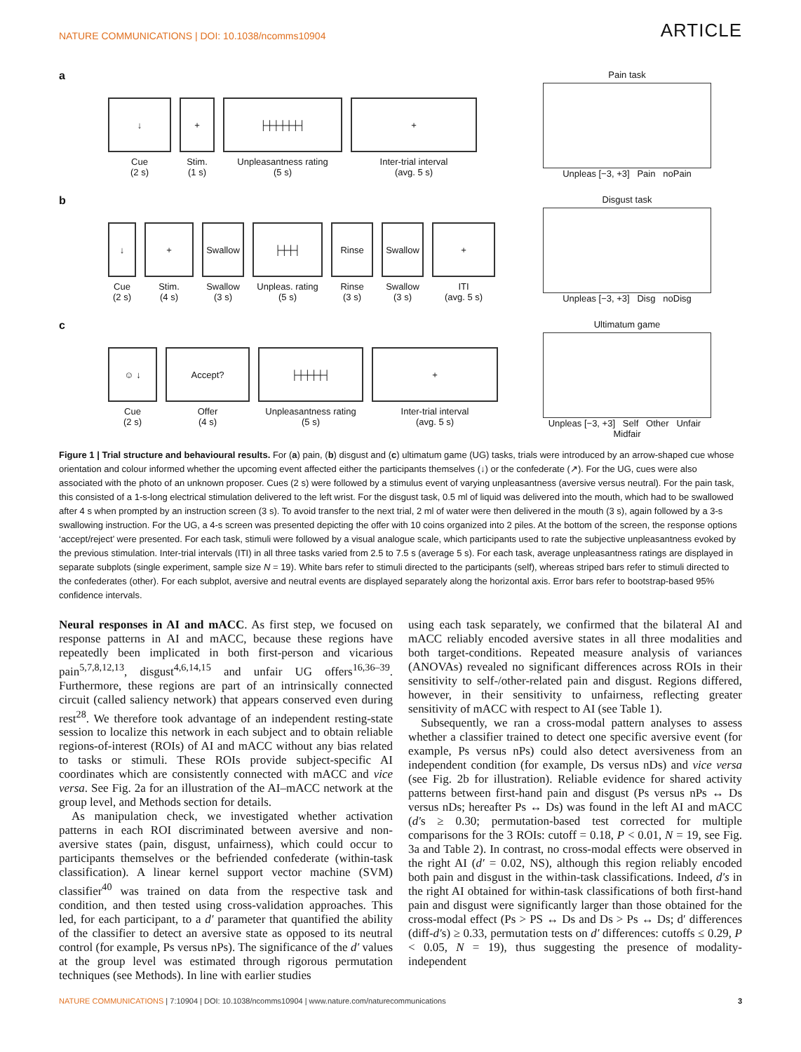NATURE COMMUNICATIONS | DOI: 10.1038/ncomms10904 ARTICLE
a
↓
Cue
(2 s)
+
Stim.
(1 s)
├┼┼┼┼┼┤
Unpleasantness rating
(5 s)
+
Inter-trial interval
(avg. 5 s)
Pain task
Unpleas [−3, +3] Pain noPain
b
↓
Cue
(2 s)
+
Stim.
(4 s)
Swallow
Swallow
(3 s)
├┼┼┤
Unpleas. rating
(5 s)
Rinse
Rinse
(3 s)
Swallow
Swallow
(3 s)
+
ITI
(avg. 5 s)
Disgust task
Unpleas [−3, +3] Disg noDisg
c
☺ ↓
Cue
(2 s)
Accept?
Offer
(4 s)
├┼┼┼┼┤
Unpleasantness rating
(5 s)
+
Inter-trial interval
(avg. 5 s)
Ultimatum game
Unpleas [−3, +3] Self Other Unfair Midfair
Figure 1 | Trial structure and behavioural results. For (a) pain, (b) disgust and (c) ultimatum game (UG) tasks, trials were introduced by an arrow-shaped cue whose orientation and colour informed whether the upcoming event affected either the participants themselves (↓) or the confederate (↗). For the UG, cues were also associated with the photo of an unknown proposer. Cues (2 s) were followed by a stimulus event of varying unpleasantness (aversive versus neutral). For the pain task, this consisted of a 1-s-long electrical stimulation delivered to the left wrist. For the disgust task, 0.5 ml of liquid was delivered into the mouth, which had to be swallowed after 4 s when prompted by an instruction screen (3 s). To avoid transfer to the next trial, 2 ml of water were then delivered in the mouth (3 s), again followed by a 3-s swallowing instruction. For the UG, a 4-s screen was presented depicting the offer with 10 coins organized into 2 piles. At the bottom of the screen, the response options ‘accept/reject’ were presented. For each task, stimuli were followed by a visual analogue scale, which participants used to rate the subjective unpleasantness evoked by the previous stimulation. Inter-trial intervals (ITI) in all three tasks varied from 2.5 to 7.5 s (average 5 s). For each task, average unpleasantness ratings are displayed in separate subplots (single experiment, sample size N = 19). White bars refer to stimuli directed to the participants (self), whereas striped bars refer to stimuli directed to the confederates (other). For each subplot, aversive and neutral events are displayed separately along the horizontal axis. Error bars refer to bootstrap-based 95% confidence intervals.
Neural responses in AI and mACC. As first step, we focused on response patterns in AI and mACC, because these regions have repeatedly been implicated in both first-person and vicarious pain<sup>5,7,8,12,13</sup>, disgust<sup>4,6,14,15</sup> and unfair UG offers<sup>16,36–39</sup>. Furthermore, these regions are part of an intrinsically connected circuit (called saliency network) that appears conserved even during rest<sup>28</sup>. We therefore took advantage of an independent resting-state session to localize this network in each subject and to obtain reliable regions-of-interest (ROIs) of AI and mACC without any bias related to tasks or stimuli. These ROIs provide subject-specific AI coordinates which are consistently connected with mACC and vice versa. See Fig. 2a for an illustration of the AI–mACC network at the group level, and Methods section for details.
As manipulation check, we investigated whether activation patterns in each ROI discriminated between aversive and non-aversive states (pain, disgust, unfairness), which could occur to participants themselves or the befriended confederate (within-task classification). A linear kernel support vector machine (SVM) classifier<sup>40</sup> was trained on data from the respective task and condition, and then tested using cross-validation approaches. This led, for each participant, to a d′ parameter that quantified the ability of the classifier to detect an aversive state as opposed to its neutral control (for example, Ps versus nPs). The significance of the d′ values at the group level was estimated through rigorous permutation techniques (see Methods). In line with earlier studies
using each task separately, we confirmed that the bilateral AI and mACC reliably encoded aversive states in all three modalities and both target-conditions. Repeated measure analysis of variances (ANOVAs) revealed no significant differences across ROIs in their sensitivity to self-/other-related pain and disgust. Regions differed, however, in their sensitivity to unfairness, reflecting greater sensitivity of mACC with respect to AI (see Table 1).
Subsequently, we ran a cross-modal pattern analyses to assess whether a classifier trained to detect one specific aversive event (for example, Ps versus nPs) could also detect aversiveness from an independent condition (for example, Ds versus nDs) and vice versa (see Fig. 2b for illustration). Reliable evidence for shared activity patterns between first-hand pain and disgust (Ps versus nPs ↔ Ds versus nDs; hereafter Ps ↔ Ds) was found in the left AI and mACC (d′s ≥ 0.30; permutation-based test corrected for multiple comparisons for the 3 ROIs: cutoff = 0.18, P < 0.01, N = 19, see Fig. 3a and Table 2). In contrast, no cross-modal effects were observed in the right AI (d′ = 0.02, NS), although this region reliably encoded both pain and disgust in the within-task classifications. Indeed, d′s in the right AI obtained for within-task classifications of both first-hand pain and disgust were significantly larger than those obtained for the cross-modal effect (Ps > PS ↔ Ds and Ds > Ps ↔ Ds; d′ differences (diff-d′s) ≥ 0.33, permutation tests on d′ differences: cutoffs ≤ 0.29, P < 0.05, N = 19), thus suggesting the presence of modality-independent
NATURE COMMUNICATIONS | 7:10904 | DOI: 10.1038/ncomms10904 | www.nature.com/naturecommunications 3